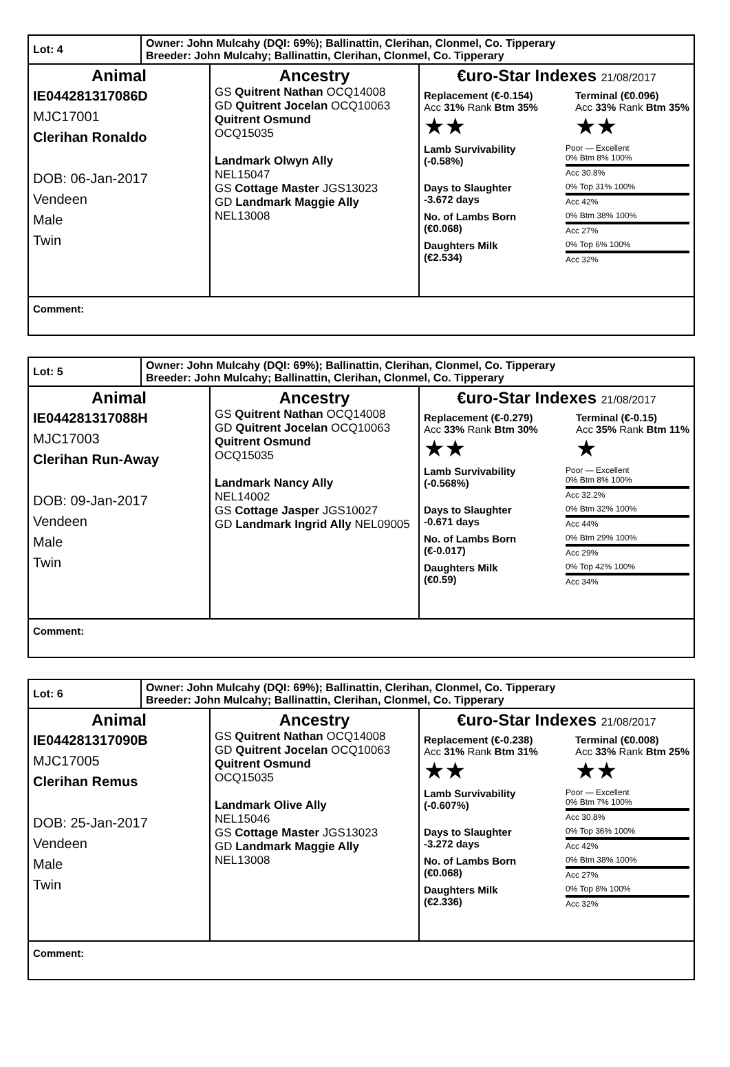| Lot: 4 | Owner: John Mulcahy (DQI: 69%); Ballinattin, Clerihan, Clonmel, Co. Tipperary Breeder: John Mulcahy; Ballinattin, Clerihan, Clonmel, Co. Tipperary |
| Animal IE044281317086D MJC17001 Clerihan Ronaldo DOB: 06-Jan-2017 Vendeen Male Twin | Ancestry GS Quitrent Nathan OCQ14008 GD Quitrent Jocelan OCQ10063 Quitrent Osmund OCQ15035 Landmark Olwyn Ally NEL15047 GS Cottage Master JGS13023 GD Landmark Maggie Ally NEL13008 | €uro-Star Indexes 21/08/2017 Replacement (€-0.154) Acc 31% Rank Btm 35% ★★ Terminal (€0.096) Acc 33% Rank Btm 35% ★★ Lamb Survivability (-0.58%) Poor — Excellent 0% Btm 8% 100% Acc 30.8% Days to Slaughter -3.672 days 0% Top 31% 100% Acc 42% No. of Lambs Born (€0.068) 0% Btm 38% 100% Acc 27% Daughters Milk (€2.534) 0% Top 6% 100% Acc 32% |
Comment:
| Lot: 5 | Owner: John Mulcahy (DQI: 69%); Ballinattin, Clerihan, Clonmel, Co. Tipperary Breeder: John Mulcahy; Ballinattin, Clerihan, Clonmel, Co. Tipperary |
| Animal IE044281317088H MJC17003 Clerihan Run-Away DOB: 09-Jan-2017 Vendeen Male Twin | Ancestry GS Quitrent Nathan OCQ14008 GD Quitrent Jocelan OCQ10063 Quitrent Osmund OCQ15035 Landmark Nancy Ally NEL14002 GS Cottage Jasper JGS10027 GD Landmark Ingrid Ally NEL09005 | €uro-Star Indexes 21/08/2017 Replacement (€-0.279) Acc 33% Rank Btm 30% ★★ Terminal (€-0.15) Acc 35% Rank Btm 11% ★ Lamb Survivability (-0.568%) Poor — Excellent 0% Btm 8% 100% Acc 32.2% Days to Slaughter -0.671 days 0% Btm 32% 100% Acc 44% No. of Lambs Born (€-0.017) 0% Btm 29% 100% Acc 29% Daughters Milk (€0.59) 0% Top 42% 100% Acc 34% |
Comment:
| Lot: 6 | Owner: John Mulcahy (DQI: 69%); Ballinattin, Clerihan, Clonmel, Co. Tipperary Breeder: John Mulcahy; Ballinattin, Clerihan, Clonmel, Co. Tipperary |
| Animal IE044281317090B MJC17005 Clerihan Remus DOB: 25-Jan-2017 Vendeen Male Twin | Ancestry GS Quitrent Nathan OCQ14008 GD Quitrent Jocelan OCQ10063 Quitrent Osmund OCQ15035 Landmark Olive Ally NEL15046 GS Cottage Master JGS13023 GD Landmark Maggie Ally NEL13008 | €uro-Star Indexes 21/08/2017 Replacement (€-0.238) Acc 31% Rank Btm 31% ★★ Terminal (€0.008) Acc 33% Rank Btm 25% ★★ Lamb Survivability (-0.607%) Poor — Excellent 0% Btm 7% 100% Acc 30.8% Days to Slaughter -3.272 days 0% Top 36% 100% Acc 42% No. of Lambs Born (€0.068) 0% Btm 38% 100% Acc 27% Daughters Milk (€2.336) 0% Top 8% 100% Acc 32% |
Comment: